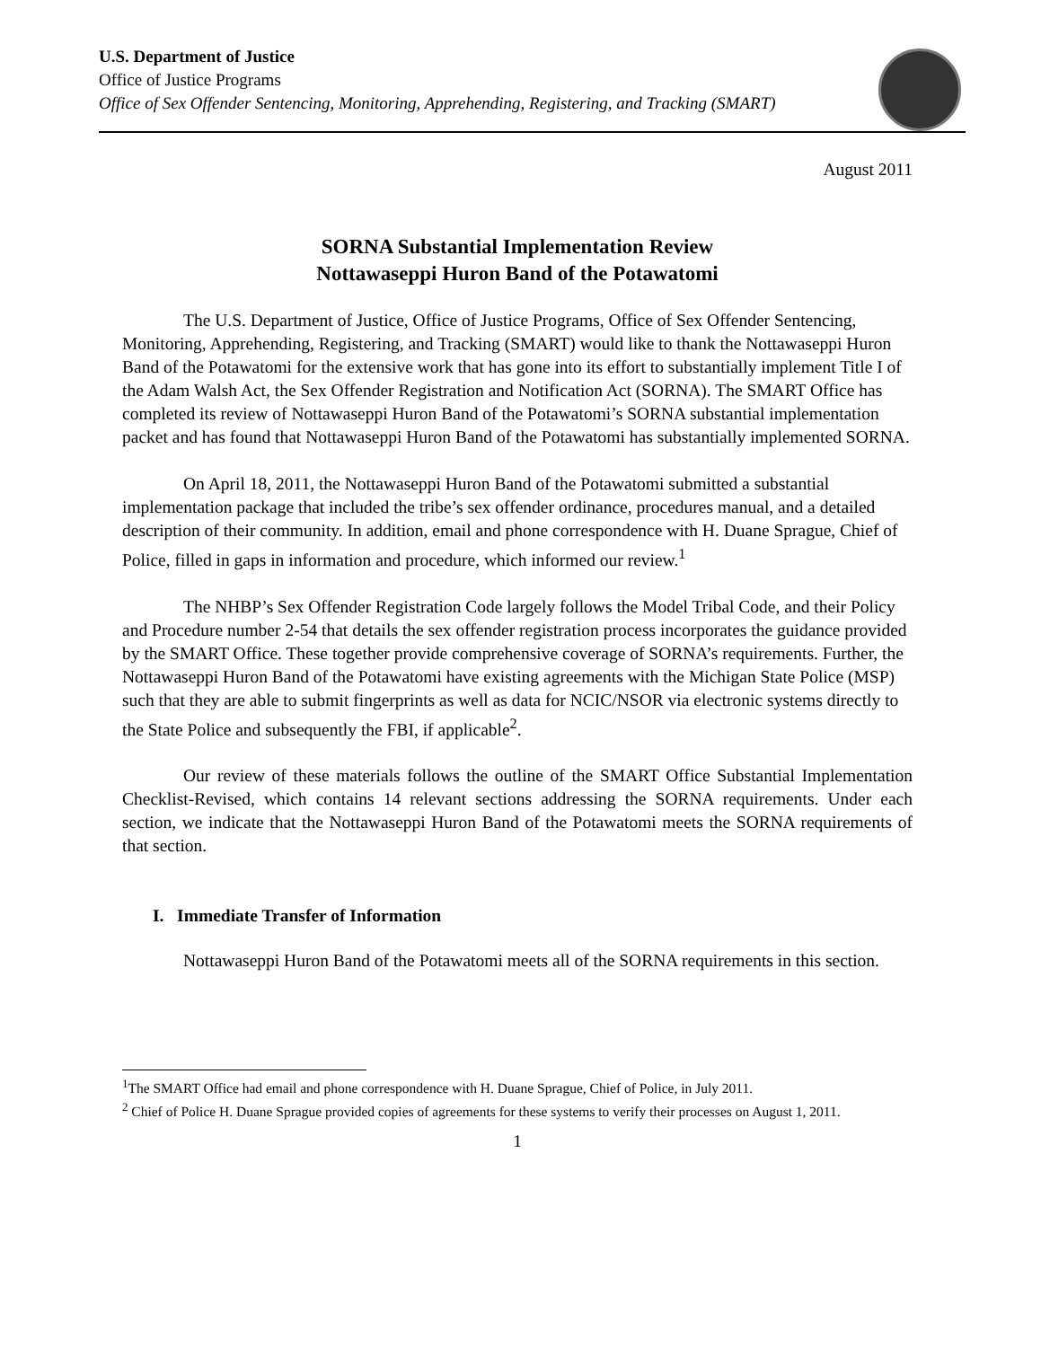U.S. Department of Justice
Office of Justice Programs
Office of Sex Offender Sentencing, Monitoring, Apprehending, Registering, and Tracking (SMART)
August 2011
SORNA Substantial Implementation Review
Nottawaseppi Huron Band of the Potawatomi
The U.S. Department of Justice, Office of Justice Programs, Office of Sex Offender Sentencing, Monitoring, Apprehending, Registering, and Tracking (SMART) would like to thank the Nottawaseppi Huron Band of the Potawatomi for the extensive work that has gone into its effort to substantially implement Title I of the Adam Walsh Act, the Sex Offender Registration and Notification Act (SORNA). The SMART Office has completed its review of Nottawaseppi Huron Band of the Potawatomi’s SORNA substantial implementation packet and has found that Nottawaseppi Huron Band of the Potawatomi has substantially implemented SORNA.
On April 18, 2011, the Nottawaseppi Huron Band of the Potawatomi submitted a substantial implementation package that included the tribe’s sex offender ordinance, procedures manual, and a detailed description of their community. In addition, email and phone correspondence with H. Duane Sprague, Chief of Police, filled in gaps in information and procedure, which informed our review.<sup>1</sup>
The NHBP’s Sex Offender Registration Code largely follows the Model Tribal Code, and their Policy and Procedure number 2-54 that details the sex offender registration process incorporates the guidance provided by the SMART Office. These together provide comprehensive coverage of SORNA’s requirements. Further, the Nottawaseppi Huron Band of the Potawatomi have existing agreements with the Michigan State Police (MSP) such that they are able to submit fingerprints as well as data for NCIC/NSOR via electronic systems directly to the State Police and subsequently the FBI, if applicable<sup>2</sup>.
Our review of these materials follows the outline of the SMART Office Substantial Implementation Checklist-Revised, which contains 14 relevant sections addressing the SORNA requirements. Under each section, we indicate that the Nottawaseppi Huron Band of the Potawatomi meets the SORNA requirements of that section.
I. Immediate Transfer of Information
Nottawaseppi Huron Band of the Potawatomi meets all of the SORNA requirements in this section.
<sup>1</sup> The SMART Office had email and phone correspondence with H. Duane Sprague, Chief of Police, in July 2011.
<sup>2</sup> Chief of Police H. Duane Sprague provided copies of agreements for these systems to verify their processes on August 1, 2011.
1